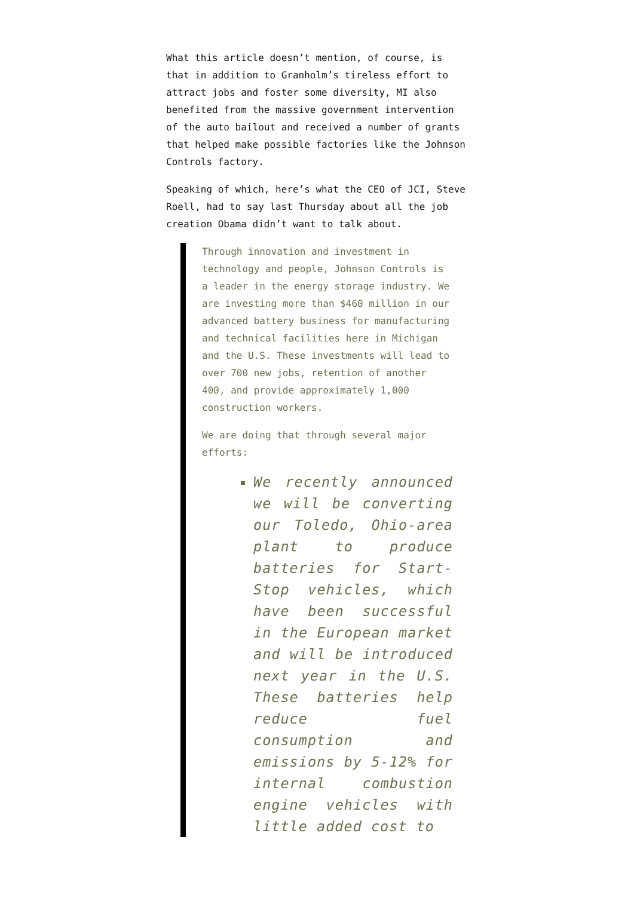What this article doesn’t mention, of course, is that in addition to Granholm’s tireless effort to attract jobs and foster some diversity, MI also benefited from the massive government intervention of the auto bailout and received a number of grants that helped make possible factories like the Johnson Controls factory.
Speaking of which, here’s what the CEO of JCI, Steve Roell, had to say last Thursday about all the job creation Obama didn’t want to talk about.
Through innovation and investment in technology and people, Johnson Controls is a leader in the energy storage industry. We are investing more than $460 million in our advanced battery business for manufacturing and technical facilities here in Michigan and the U.S. These investments will lead to over 700 new jobs, retention of another 400, and provide approximately 1,000 construction workers.
We are doing that through several major efforts:
We recently announced we will be converting our Toledo, Ohio-area plant to produce batteries for Start-Stop vehicles, which have been successful in the European market and will be introduced next year in the U.S. These batteries help reduce fuel consumption and emissions by 5-12% for internal combustion engine vehicles with little added cost to